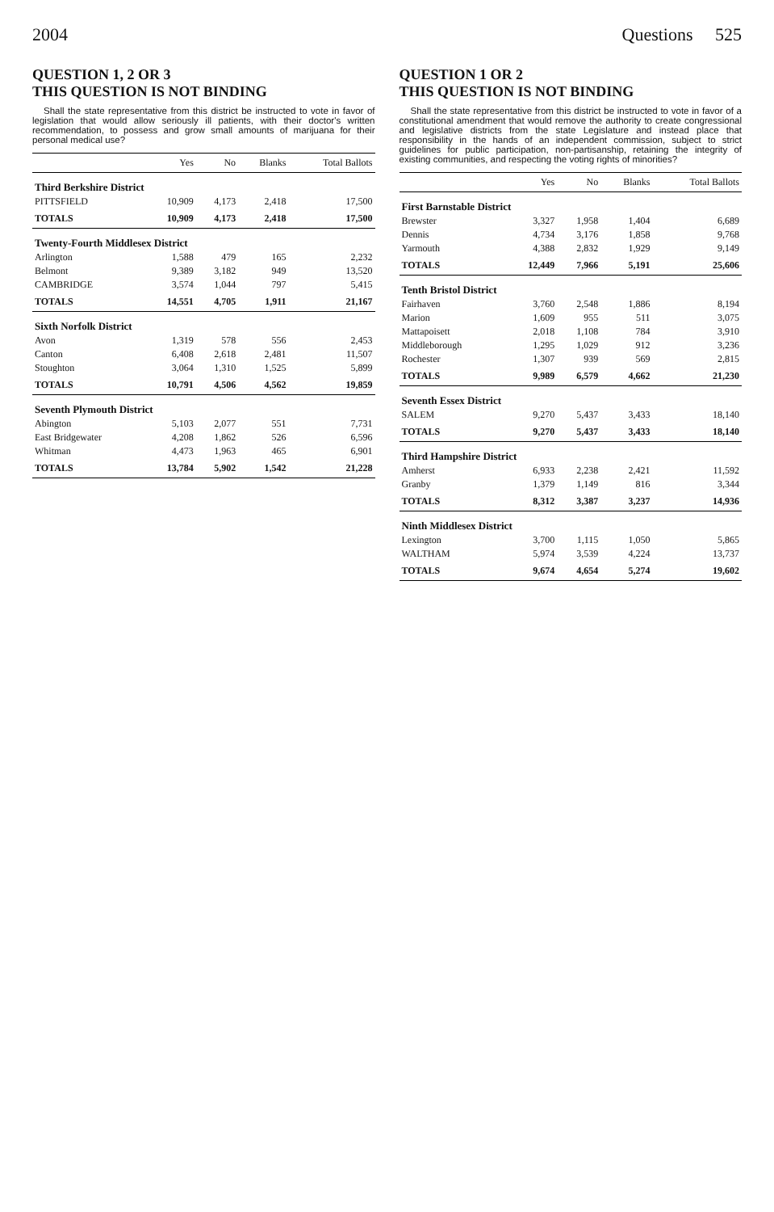2004 Questions 525
QUESTION 1, 2 OR 3
THIS QUESTION IS NOT BINDING
Shall the state representative from this district be instructed to vote in favor of legislation that would allow seriously ill patients, with their doctor's written recommendation, to possess and grow small amounts of marijuana for their personal medical use?
| | Yes | No | Blanks | Total Ballots |
| --- | --- | --- | --- | --- |
| Third Berkshire District | | | | |
| PITTSFIELD | 10,909 | 4,173 | 2,418 | 17,500 |
| TOTALS | 10,909 | 4,173 | 2,418 | 17,500 |
| Twenty-Fourth Middlesex District | | | | |
| Arlington | 1,588 | 479 | 165 | 2,232 |
| Belmont | 9,389 | 3,182 | 949 | 13,520 |
| CAMBRIDGE | 3,574 | 1,044 | 797 | 5,415 |
| TOTALS | 14,551 | 4,705 | 1,911 | 21,167 |
| Sixth Norfolk District | | | | |
| Avon | 1,319 | 578 | 556 | 2,453 |
| Canton | 6,408 | 2,618 | 2,481 | 11,507 |
| Stoughton | 3,064 | 1,310 | 1,525 | 5,899 |
| TOTALS | 10,791 | 4,506 | 4,562 | 19,859 |
| Seventh Plymouth District | | | | |
| Abington | 5,103 | 2,077 | 551 | 7,731 |
| East Bridgewater | 4,208 | 1,862 | 526 | 6,596 |
| Whitman | 4,473 | 1,963 | 465 | 6,901 |
| TOTALS | 13,784 | 5,902 | 1,542 | 21,228 |
QUESTION 1 OR 2
THIS QUESTION IS NOT BINDING
Shall the state representative from this district be instructed to vote in favor of a constitutional amendment that would remove the authority to create congressional and legislative districts from the state Legislature and instead place that responsibility in the hands of an independent commission, subject to strict guidelines for public participation, non-partisanship, retaining the integrity of existing communities, and respecting the voting rights of minorities?
| | Yes | No | Blanks | Total Ballots |
| --- | --- | --- | --- | --- |
| First Barnstable District | | | | |
| Brewster | 3,327 | 1,958 | 1,404 | 6,689 |
| Dennis | 4,734 | 3,176 | 1,858 | 9,768 |
| Yarmouth | 4,388 | 2,832 | 1,929 | 9,149 |
| TOTALS | 12,449 | 7,966 | 5,191 | 25,606 |
| Tenth Bristol District | | | | |
| Fairhaven | 3,760 | 2,548 | 1,886 | 8,194 |
| Marion | 1,609 | 955 | 511 | 3,075 |
| Mattapoisett | 2,018 | 1,108 | 784 | 3,910 |
| Middleborough | 1,295 | 1,029 | 912 | 3,236 |
| Rochester | 1,307 | 939 | 569 | 2,815 |
| TOTALS | 9,989 | 6,579 | 4,662 | 21,230 |
| Seventh Essex District | | | | |
| SALEM | 9,270 | 5,437 | 3,433 | 18,140 |
| TOTALS | 9,270 | 5,437 | 3,433 | 18,140 |
| Third Hampshire District | | | | |
| Amherst | 6,933 | 2,238 | 2,421 | 11,592 |
| Granby | 1,379 | 1,149 | 816 | 3,344 |
| TOTALS | 8,312 | 3,387 | 3,237 | 14,936 |
| Ninth Middlesex District | | | | |
| Lexington | 3,700 | 1,115 | 1,050 | 5,865 |
| WALTHAM | 5,974 | 3,539 | 4,224 | 13,737 |
| TOTALS | 9,674 | 4,654 | 5,274 | 19,602 |